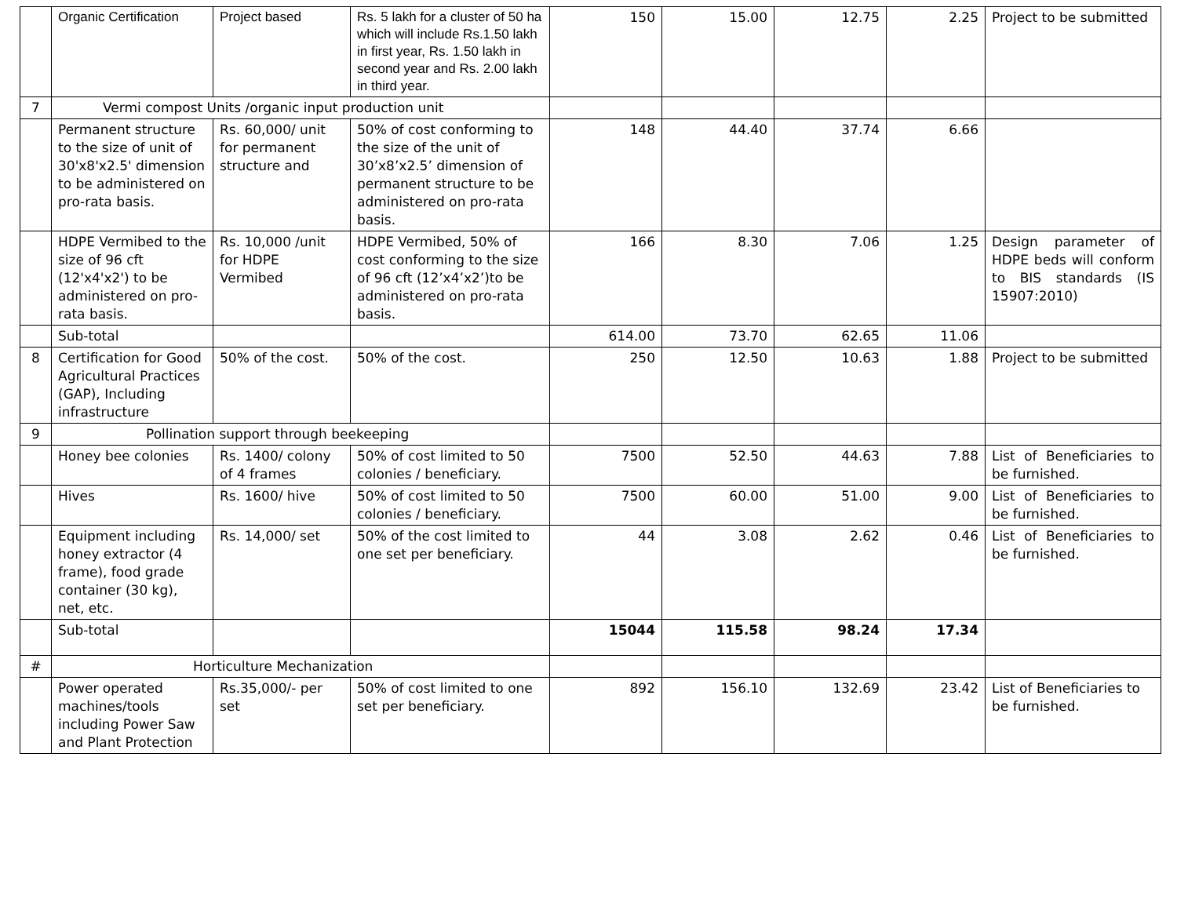| | Organic Certification | Project based | Rs. 5 lakh for a cluster of 50 ha which will include Rs.1.50 lakh in first year, Rs. 1.50 lakh in second year and Rs. 2.00 lakh in third year. | 150 | 15.00 | 12.75 | 2.25 | Project to be submitted |
| 7 | Vermi compost Units /organic input production unit | | | | | | | |
| | Permanent structure to the size of unit of 30'x8'x2.5' dimension to be administered on pro-rata basis. | Rs. 60,000/ unit for permanent structure and | 50% of cost conforming to the size of the unit of 30’x8’x2.5’ dimension of permanent structure to be administered on pro-rata basis. | 148 | 44.40 | 37.74 | 6.66 | |
| | HDPE Vermibed to the size of 96 cft (12'x4'x2') to be administered on pro-rata basis. | Rs. 10,000 /unit for HDPE Vermibed | HDPE Vermibed, 50% of cost conforming to the size of 96 cft (12’x4’x2’)to be administered on pro-rata basis. | 166 | 8.30 | 7.06 | 1.25 | Design parameter of HDPE beds will conform to BIS standards (IS 15907:2010) |
| | Sub-total | | | 614.00 | 73.70 | 62.65 | 11.06 | |
| 8 | Certification for Good Agricultural Practices (GAP), Including infrastructure | 50% of the cost. | 50% of the cost. | 250 | 12.50 | 10.63 | 1.88 | Project to be submitted |
| 9 | Pollination support through beekeeping | | | | | | | |
| | Honey bee colonies | Rs. 1400/ colony of 4 frames | 50% of cost limited to 50 colonies / beneficiary. | 7500 | 52.50 | 44.63 | 7.88 | List of Beneficiaries to be furnished. |
| | Hives | Rs. 1600/ hive | 50% of cost limited to 50 colonies / beneficiary. | 7500 | 60.00 | 51.00 | 9.00 | List of Beneficiaries to be furnished. |
| | Equipment including honey extractor (4 frame), food grade container (30 kg), net, etc. | Rs. 14,000/ set | 50% of the cost limited to one set per beneficiary. | 44 | 3.08 | 2.62 | 0.46 | List of Beneficiaries to be furnished. |
| | Sub-total | | | 15044 | 115.58 | 98.24 | 17.34 | |
| # | Horticulture Mechanization | | | | | | | |
| | Power operated machines/tools including Power Saw and Plant Protection | Rs.35,000/- per set | 50% of cost limited to one set per beneficiary. | 892 | 156.10 | 132.69 | 23.42 | List of Beneficiaries to be furnished. |